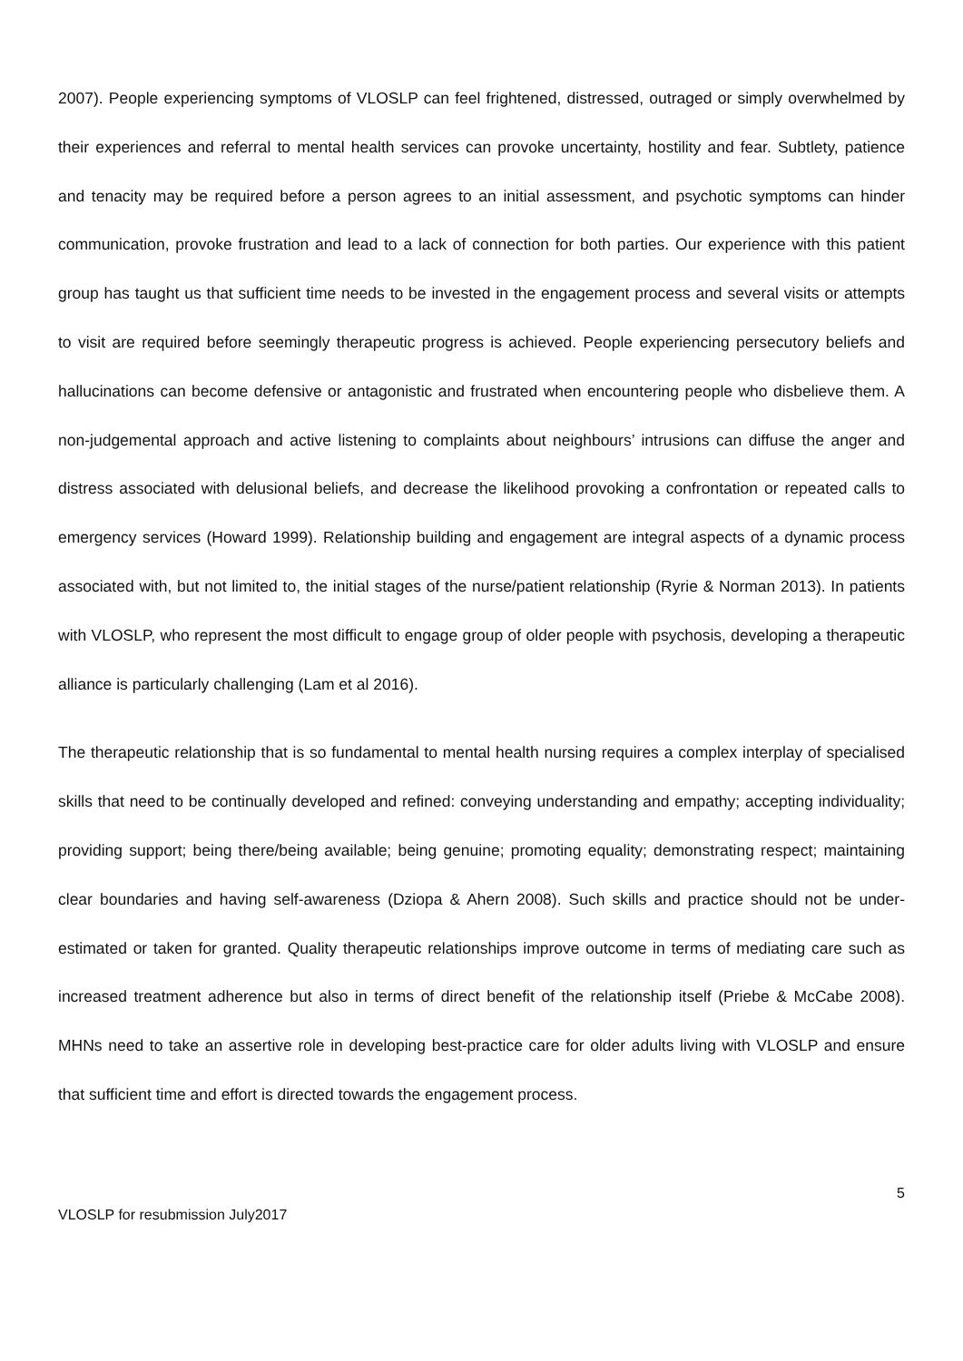2007). People experiencing symptoms of VLOSLP can feel frightened, distressed, outraged or simply overwhelmed by their experiences and referral to mental health services can provoke uncertainty, hostility and fear. Subtlety, patience and tenacity may be required before a person agrees to an initial assessment, and psychotic symptoms can hinder communication, provoke frustration and lead to a lack of connection for both parties. Our experience with this patient group has taught us that sufficient time needs to be invested in the engagement process and several visits or attempts to visit are required before seemingly therapeutic progress is achieved. People experiencing persecutory beliefs and hallucinations can become defensive or antagonistic and frustrated when encountering people who disbelieve them. A non-judgemental approach and active listening to complaints about neighbours’ intrusions can diffuse the anger and distress associated with delusional beliefs, and decrease the likelihood provoking a confrontation or repeated calls to emergency services (Howard 1999). Relationship building and engagement are integral aspects of a dynamic process associated with, but not limited to, the initial stages of the nurse/patient relationship (Ryrie & Norman 2013). In patients with VLOSLP, who represent the most difficult to engage group of older people with psychosis, developing a therapeutic alliance is particularly challenging (Lam et al 2016).
The therapeutic relationship that is so fundamental to mental health nursing requires a complex interplay of specialised skills that need to be continually developed and refined: conveying understanding and empathy; accepting individuality; providing support; being there/being available; being genuine; promoting equality; demonstrating respect; maintaining clear boundaries and having self-awareness (Dziopa & Ahern 2008). Such skills and practice should not be under-estimated or taken for granted. Quality therapeutic relationships improve outcome in terms of mediating care such as increased treatment adherence but also in terms of direct benefit of the relationship itself (Priebe & McCabe 2008). MHNs need to take an assertive role in developing best-practice care for older adults living with VLOSLP and ensure that sufficient time and effort is directed towards the engagement process.
5
VLOSLP for resubmission July2017